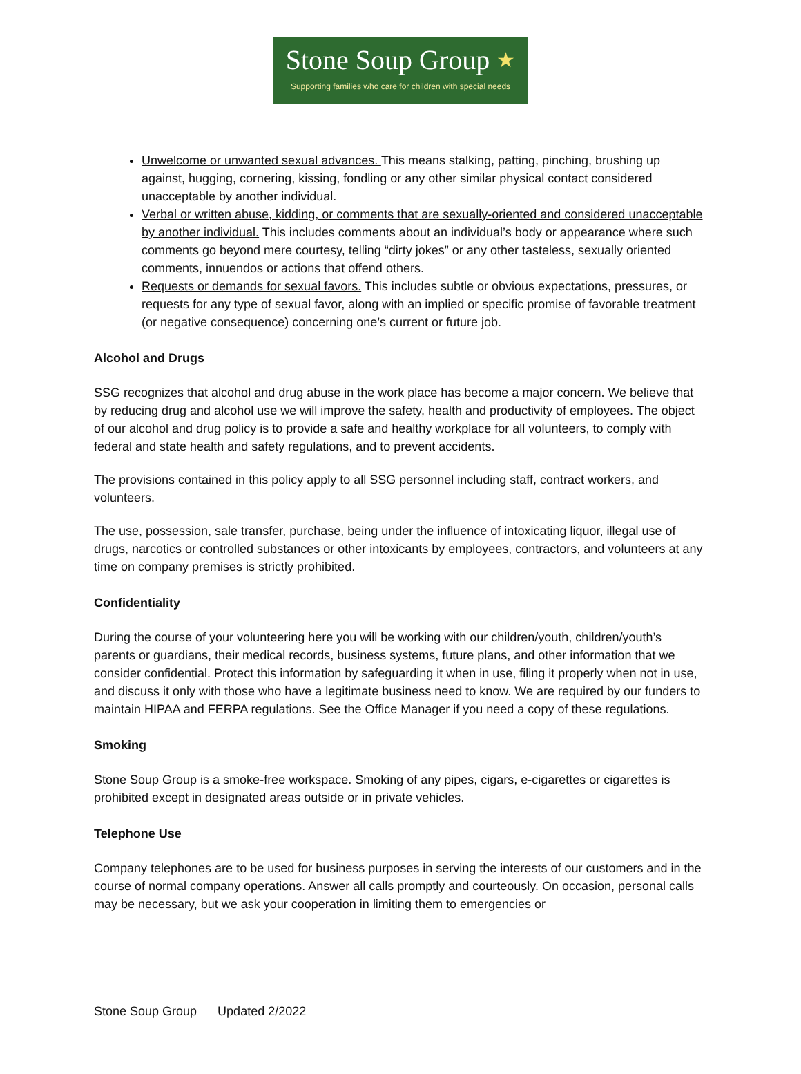Stone Soup Group ★
Supporting families who care for children with special needs
Unwelcome or unwanted sexual advances. This means stalking, patting, pinching, brushing up against, hugging, cornering, kissing, fondling or any other similar physical contact considered unacceptable by another individual.
Verbal or written abuse, kidding, or comments that are sexually-oriented and considered unacceptable by another individual. This includes comments about an individual’s body or appearance where such comments go beyond mere courtesy, telling “dirty jokes” or any other tasteless, sexually oriented comments, innuendos or actions that offend others.
Requests or demands for sexual favors. This includes subtle or obvious expectations, pressures, or requests for any type of sexual favor, along with an implied or specific promise of favorable treatment (or negative consequence) concerning one’s current or future job.
Alcohol and Drugs
SSG recognizes that alcohol and drug abuse in the work place has become a major concern. We believe that by reducing drug and alcohol use we will improve the safety, health and productivity of employees. The object of our alcohol and drug policy is to provide a safe and healthy workplace for all volunteers, to comply with federal and state health and safety regulations, and to prevent accidents.
The provisions contained in this policy apply to all SSG personnel including staff, contract workers, and volunteers.
The use, possession, sale transfer, purchase, being under the influence of intoxicating liquor, illegal use of drugs, narcotics or controlled substances or other intoxicants by employees, contractors, and volunteers at any time on company premises is strictly prohibited.
Confidentiality
During the course of your volunteering here you will be working with our children/youth, children/youth’s parents or guardians, their medical records, business systems, future plans, and other information that we consider confidential. Protect this information by safeguarding it when in use, filing it properly when not in use, and discuss it only with those who have a legitimate business need to know. We are required by our funders to maintain HIPAA and FERPA regulations. See the Office Manager if you need a copy of these regulations.
Smoking
Stone Soup Group is a smoke-free workspace. Smoking of any pipes, cigars, e-cigarettes or cigarettes is prohibited except in designated areas outside or in private vehicles.
Telephone Use
Company telephones are to be used for business purposes in serving the interests of our customers and in the course of normal company operations. Answer all calls promptly and courteously. On occasion, personal calls may be necessary, but we ask your cooperation in limiting them to emergencies or
Stone Soup Group Updated 2/2022